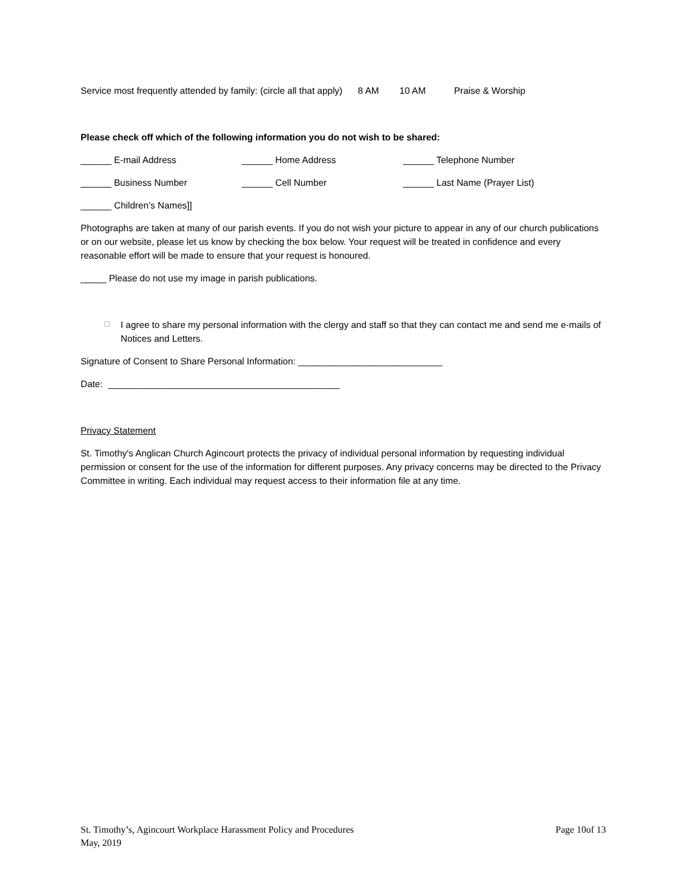Service most frequently attended by family: (circle all that apply) 8 AM 10 AM Praise & Worship
Please check off which of the following information you do not wish to be shared:
______ E-mail Address ______ Home Address ______ Telephone Number
______ Business Number ______ Cell Number ______ Last Name (Prayer List)
______ Children’s Names]]
Photographs are taken at many of our parish events. If you do not wish your picture to appear in any of our church publications or on our website, please let us know by checking the box below. Your request will be treated in confidence and every reasonable effort will be made to ensure that your request is honoured.
_____ Please do not use my image in parish publications.
☐ I agree to share my personal information with the clergy and staff so that they can contact me and send me e-mails of Notices and Letters.
Signature of Consent to Share Personal Information: ____________________________
Date: _____________________________________________
Privacy Statement
St. Timothy's Anglican Church Agincourt protects the privacy of individual personal information by requesting individual permission or consent for the use of the information for different purposes. Any privacy concerns may be directed to the Privacy Committee in writing. Each individual may request access to their information file at any time.
St. Timothy’s, Agincourt Workplace Harassment Policy and Procedures Page 10of 13
May, 2019